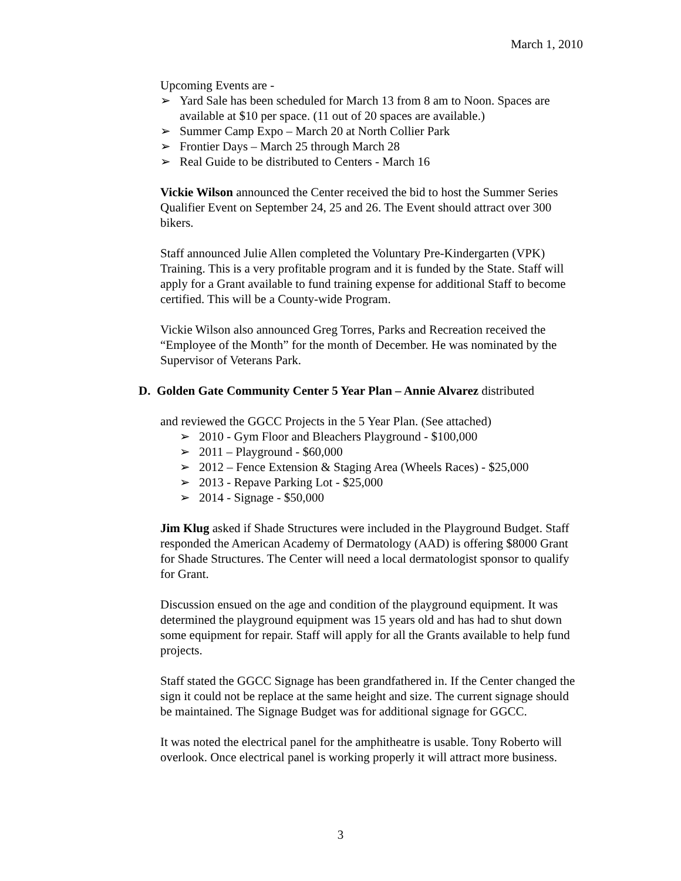March 1, 2010
Upcoming Events are -
➢ Yard Sale has been scheduled for March 13 from 8 am to Noon. Spaces are available at $10 per space. (11 out of 20 spaces are available.)
➢ Summer Camp Expo – March 20 at North Collier Park
➢ Frontier Days – March 25 through March 28
➢ Real Guide to be distributed to Centers - March 16
Vickie Wilson announced the Center received the bid to host the Summer Series Qualifier Event on September 24, 25 and 26. The Event should attract over 300 bikers.
Staff announced Julie Allen completed the Voluntary Pre-Kindergarten (VPK) Training. This is a very profitable program and it is funded by the State. Staff will apply for a Grant available to fund training expense for additional Staff to become certified. This will be a County-wide Program.
Vickie Wilson also announced Greg Torres, Parks and Recreation received the “Employee of the Month” for the month of December. He was nominated by the Supervisor of Veterans Park.
D. Golden Gate Community Center 5 Year Plan – Annie Alvarez distributed
and reviewed the GGCC Projects in the 5 Year Plan. (See attached)
➢ 2010 - Gym Floor and Bleachers Playground - $100,000
➢ 2011 – Playground - $60,000
➢ 2012 – Fence Extension & Staging Area (Wheels Races) - $25,000
➢ 2013 - Repave Parking Lot - $25,000
➢ 2014 - Signage - $50,000
Jim Klug asked if Shade Structures were included in the Playground Budget. Staff responded the American Academy of Dermatology (AAD) is offering $8000 Grant for Shade Structures. The Center will need a local dermatologist sponsor to qualify for Grant.
Discussion ensued on the age and condition of the playground equipment. It was determined the playground equipment was 15 years old and has had to shut down some equipment for repair. Staff will apply for all the Grants available to help fund projects.
Staff stated the GGCC Signage has been grandfathered in. If the Center changed the sign it could not be replace at the same height and size. The current signage should be maintained. The Signage Budget was for additional signage for GGCC.
It was noted the electrical panel for the amphitheatre is usable. Tony Roberto will overlook. Once electrical panel is working properly it will attract more business.
3